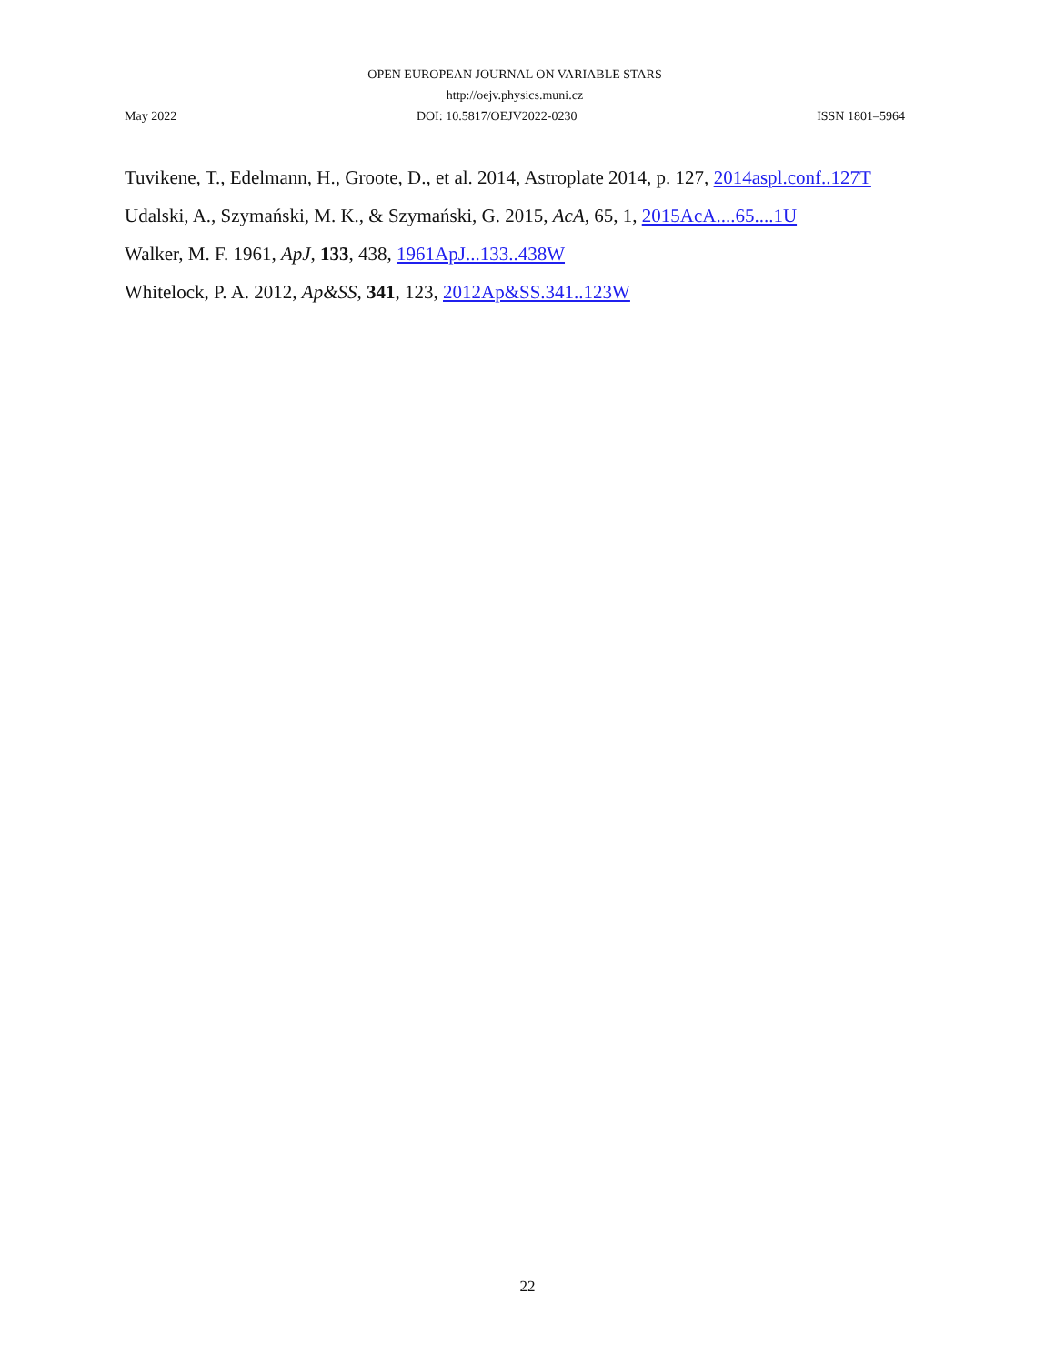OPEN EUROPEAN JOURNAL ON VARIABLE STARS
http://oejv.physics.muni.cz
May 2022 DOI: 10.5817/OEJV2022-0230 ISSN 1801–5964
Tuvikene, T., Edelmann, H., Groote, D., et al. 2014, Astroplate 2014, p. 127, 2014aspl.conf..127T
Udalski, A., Szymański, M. K., & Szymański, G. 2015, AcA, 65, 1, 2015AcA....65....1U
Walker, M. F. 1961, ApJ, 133, 438, 1961ApJ...133..438W
Whitelock, P. A. 2012, Ap&SS, 341, 123, 2012Ap&SS.341..123W
22